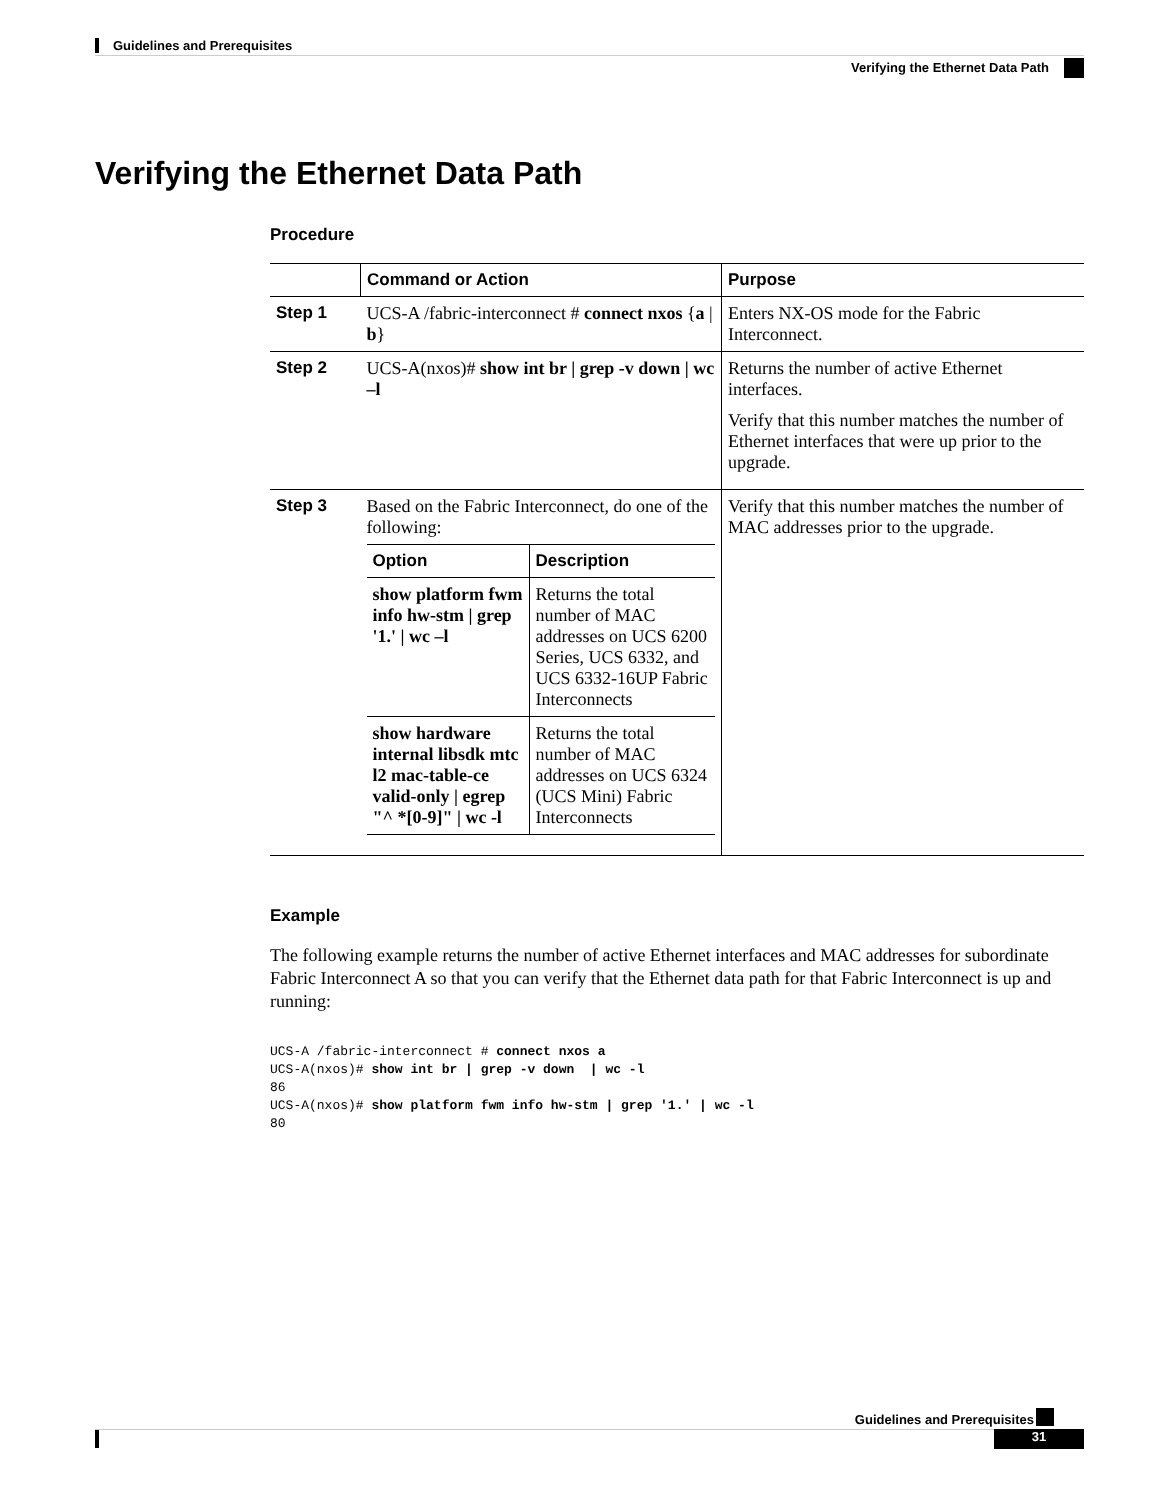Guidelines and Prerequisites
Verifying the Ethernet Data Path
Verifying the Ethernet Data Path
Procedure
| | Command or Action | Purpose |
| --- | --- | --- |
| Step 1 | UCS-A /fabric-interconnect # connect nxos { a / b } | Enters NX-OS mode for the Fabric Interconnect. |
| Step 2 | UCS-A(nxos)# show int br / grep -v down / wc –l | Returns the number of active Ethernet interfaces. Verify that this number matches the number of Ethernet interfaces that were up prior to the upgrade. |
| Step 3 | Based on the Fabric Interconnect, do one of the following: / Option / Description / / --- / --- / / show platform fwm info hw-stm / grep '1.' / wc –l / Returns the total number of MAC addresses on UCS 6200 Series, UCS 6332, and UCS 6332-16UP Fabric Interconnects / / show hardware internal libsdk mtc l2 mac-table-ce valid-only / egrep "^ *[0-9]" / wc -l / Returns the total number of MAC addresses on UCS 6324 (UCS Mini) Fabric Interconnects / | Verify that this number matches the number of MAC addresses prior to the upgrade. |
Example
The following example returns the number of active Ethernet interfaces and MAC addresses for subordinate Fabric Interconnect A so that you can verify that the Ethernet data path for that Fabric Interconnect is up and running:
UCS-A /fabric-interconnect # connect nxos a
UCS-A(nxos)# show int br | grep -v down  | wc -l
86
UCS-A(nxos)# show platform fwm info hw-stm | grep '1.' | wc -l
80
Guidelines and Prerequisites
31